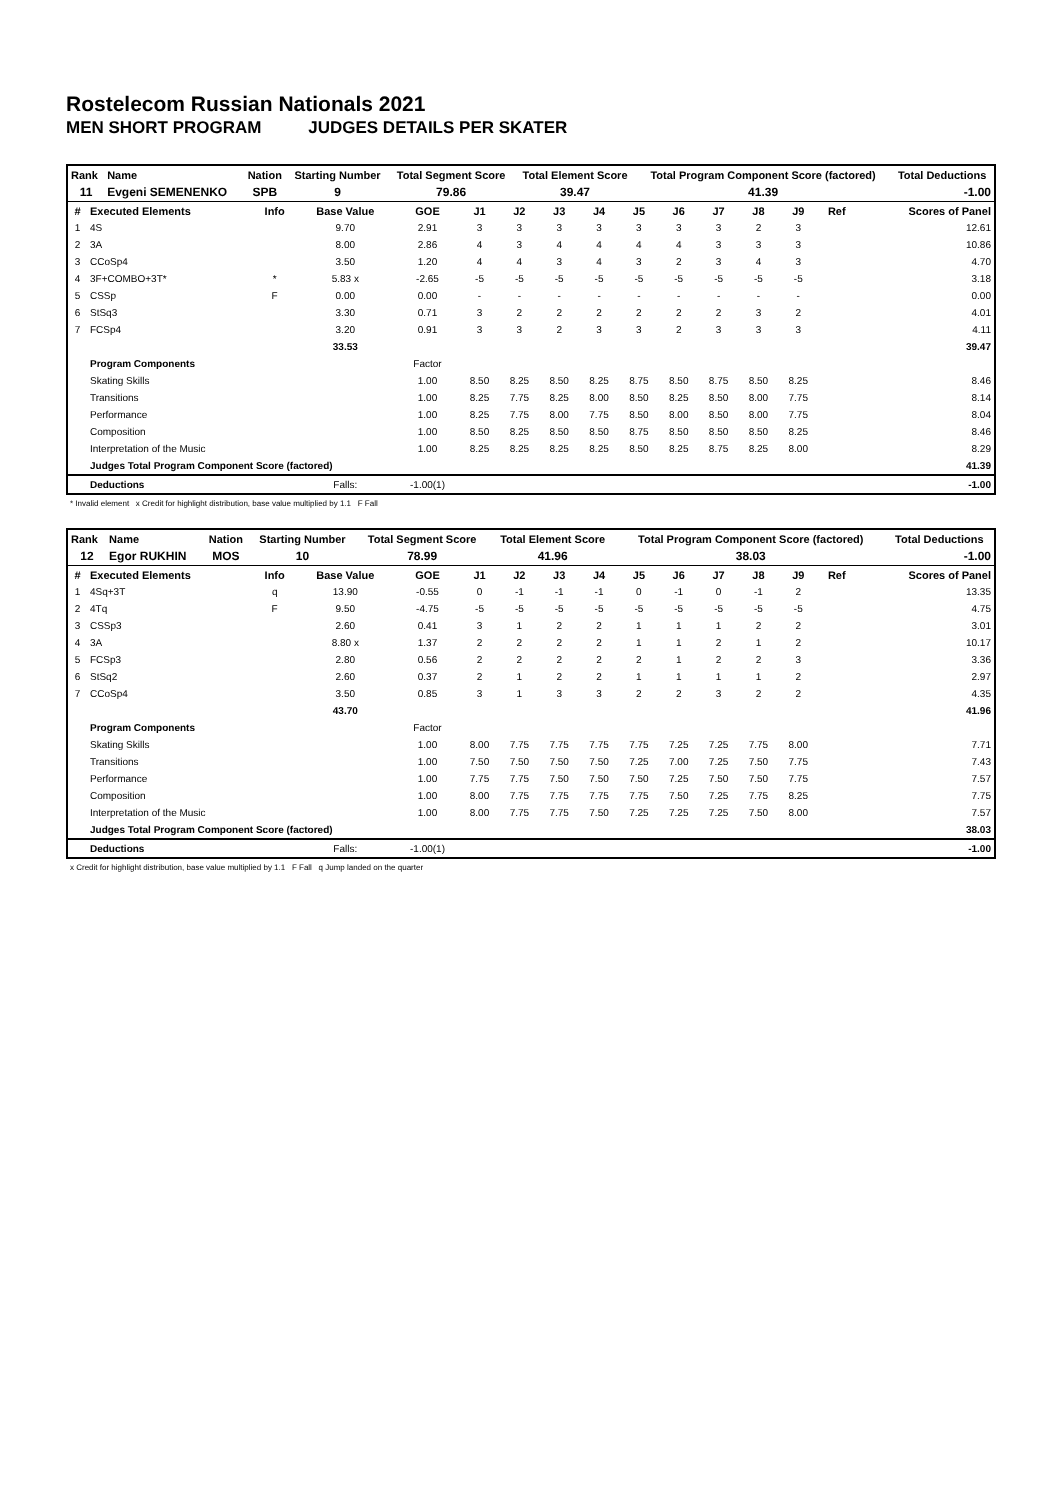Rostelecom Russian Nationals 2021
MEN SHORT PROGRAM JUDGES DETAILS PER SKATER
| Rank | Name | Nation | Starting Number | Total Segment Score | Total Element Score | Total Program Component Score (factored) | Total Deductions |
| --- | --- | --- | --- | --- | --- | --- | --- |
| 11 | Evgeni SEMENENKO | SPB | 9 | 79.86 | 39.47 | 41.39 | -1.00 |
| # | Executed Elements | Info | Base Value | GOE | J1 | J2 | J3 | J4 | J5 | J6 | J7 | J8 | J9 | Ref | Scores of Panel |
| --- | --- | --- | --- | --- | --- | --- | --- | --- | --- | --- | --- | --- | --- | --- | --- |
| 1 | 4S | | 9.70 | 2.91 | 3 | 3 | 3 | 3 | 3 | 3 | 3 | 2 | 3 | | 12.61 |
| 2 | 3A | | 8.00 | 2.86 | 4 | 3 | 4 | 4 | 4 | 4 | 3 | 3 | 3 | | 10.86 |
| 3 | CCoSp4 | | 3.50 | 1.20 | 4 | 4 | 3 | 4 | 3 | 2 | 3 | 4 | 3 | | 4.70 |
| 4 | 3F+COMBO+3T* | * | 5.83 x | -2.65 | -5 | -5 | -5 | -5 | -5 | -5 | -5 | -5 | -5 | | 3.18 |
| 5 | CSSp | F | 0.00 | 0.00 | - | - | - | - | - | - | - | - | - | | 0.00 |
| 6 | StSq3 | | 3.30 | 0.71 | 3 | 2 | 2 | 2 | 2 | 2 | 2 | 3 | 2 | | 4.01 |
| 7 | FCSp4 | | 3.20 | 0.91 | 3 | 3 | 2 | 3 | 3 | 2 | 3 | 3 | 3 | | 4.11 |
| | | | 33.53 | | | | | | | | | | | | 39.47 |
| | Program Components | | | Factor | | | | | | | | | | | |
| | Skating Skills | | | 1.00 | 8.50 | 8.25 | 8.50 | 8.25 | 8.75 | 8.50 | 8.75 | 8.50 | 8.25 | | 8.46 |
| | Transitions | | | 1.00 | 8.25 | 7.75 | 8.25 | 8.00 | 8.50 | 8.25 | 8.50 | 8.00 | 7.75 | | 8.14 |
| | Performance | | | 1.00 | 8.25 | 7.75 | 8.00 | 7.75 | 8.50 | 8.00 | 8.50 | 8.00 | 7.75 | | 8.04 |
| | Composition | | | 1.00 | 8.50 | 8.25 | 8.50 | 8.50 | 8.75 | 8.50 | 8.50 | 8.50 | 8.25 | | 8.46 |
| | Interpretation of the Music | | | 1.00 | 8.25 | 8.25 | 8.25 | 8.25 | 8.50 | 8.25 | 8.75 | 8.25 | 8.00 | | 8.29 |
| | Judges Total Program Component Score (factored) | | | | | | | | | | | | | | 41.39 |
| | Deductions | | Falls: | -1.00(1) | | | | | | | | | | | -1.00 |
* Invalid element x Credit for highlight distribution, base value multiplied by 1.1 F Fall
| Rank | Name | Nation | Starting Number | Total Segment Score | Total Element Score | Total Program Component Score (factored) | Total Deductions |
| --- | --- | --- | --- | --- | --- | --- | --- |
| 12 | Egor RUKHIN | MOS | 10 | 78.99 | 41.96 | 38.03 | -1.00 |
| # | Executed Elements | Info | Base Value | GOE | J1 | J2 | J3 | J4 | J5 | J6 | J7 | J8 | J9 | Ref | Scores of Panel |
| --- | --- | --- | --- | --- | --- | --- | --- | --- | --- | --- | --- | --- | --- | --- | --- |
| 1 | 4Sq+3T | q | 13.90 | -0.55 | 0 | -1 | -1 | -1 | 0 | -1 | 0 | -1 | 2 | | 13.35 |
| 2 | 4Tq | F | 9.50 | -4.75 | -5 | -5 | -5 | -5 | -5 | -5 | -5 | -5 | -5 | | 4.75 |
| 3 | CSSp3 | | 2.60 | 0.41 | 3 | 1 | 2 | 2 | 1 | 1 | 1 | 2 | 2 | | 3.01 |
| 4 | 3A | | 8.80 x | 1.37 | 2 | 2 | 2 | 2 | 1 | 1 | 2 | 1 | 2 | | 10.17 |
| 5 | FCSp3 | | 2.80 | 0.56 | 2 | 2 | 2 | 2 | 2 | 1 | 2 | 2 | 3 | | 3.36 |
| 6 | StSq2 | | 2.60 | 0.37 | 2 | 1 | 2 | 2 | 1 | 1 | 1 | 1 | 2 | | 2.97 |
| 7 | CCoSp4 | | 3.50 | 0.85 | 3 | 1 | 3 | 3 | 2 | 2 | 3 | 2 | 2 | | 4.35 |
| | | | 43.70 | | | | | | | | | | | | 41.96 |
| | Program Components | | | Factor | | | | | | | | | | | |
| | Skating Skills | | | 1.00 | 8.00 | 7.75 | 7.75 | 7.75 | 7.75 | 7.25 | 7.25 | 7.75 | 8.00 | | 7.71 |
| | Transitions | | | 1.00 | 7.50 | 7.50 | 7.50 | 7.50 | 7.25 | 7.00 | 7.25 | 7.50 | 7.75 | | 7.43 |
| | Performance | | | 1.00 | 7.75 | 7.75 | 7.50 | 7.50 | 7.50 | 7.25 | 7.50 | 7.50 | 7.75 | | 7.57 |
| | Composition | | | 1.00 | 8.00 | 7.75 | 7.75 | 7.75 | 7.75 | 7.50 | 7.25 | 7.75 | 8.25 | | 7.75 |
| | Interpretation of the Music | | | 1.00 | 8.00 | 7.75 | 7.75 | 7.50 | 7.25 | 7.25 | 7.25 | 7.50 | 8.00 | | 7.57 |
| | Judges Total Program Component Score (factored) | | | | | | | | | | | | | | 38.03 |
| | Deductions | | Falls: | -1.00(1) | | | | | | | | | | | -1.00 |
x Credit for highlight distribution, base value multiplied by 1.1 F Fall q Jump landed on the quarter